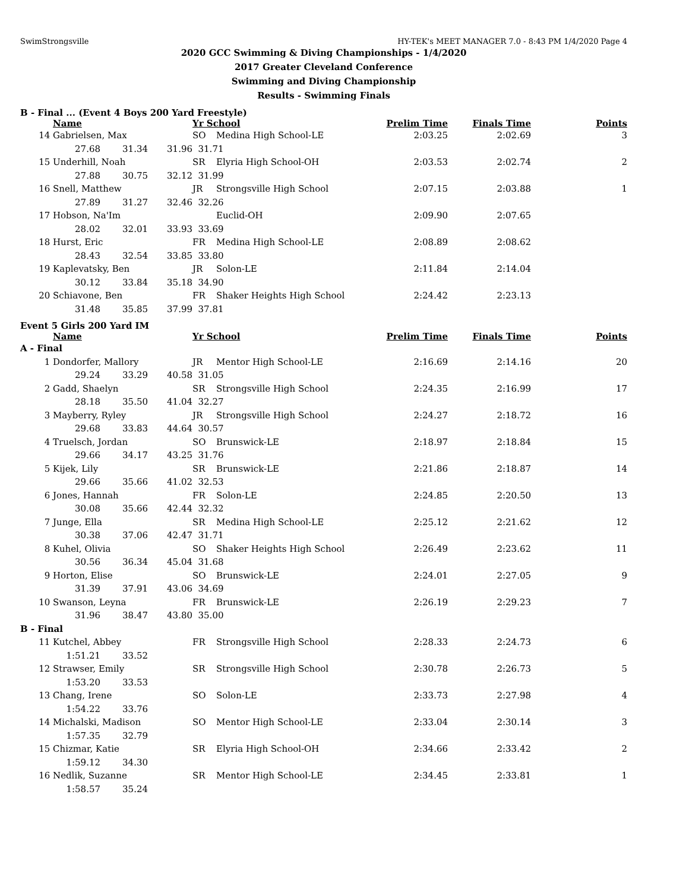SwimStrongsville HY-TEK's MEET MANAGER 7.0 - 8:43 PM 1/4/2020 Page 4
2020 GCC Swimming & Diving Championships - 1/4/2020
2017 Greater Cleveland Conference
Swimming and Diving Championship
Results - Swimming Finals
B - Final ... (Event 4 Boys 200 Yard Freestyle)
| | Name | | | Yr School | | Prelim Time | Finals Time | Points |
| --- | --- | --- | --- | --- | --- | --- | --- | --- |
| 14 | Gabrielsen, Max | | | SO | Medina High School-LE | 2:03.25 | 2:02.69 | 3 |
| | 27.68 | 31.34 | 31.96 | 31.71 | | | | |
| 15 | Underhill, Noah | | | SR | Elyria High School-OH | 2:03.53 | 2:02.74 | 2 |
| | 27.88 | 30.75 | 32.12 | 31.99 | | | | |
| 16 | Snell, Matthew | | | JR | Strongsville High School | 2:07.15 | 2:03.88 | 1 |
| | 27.89 | 31.27 | 32.46 | 32.26 | | | | |
| 17 | Hobson, Na'Im | | | | Euclid-OH | 2:09.90 | 2:07.65 | |
| | 28.02 | 32.01 | 33.93 | 33.69 | | | | |
| 18 | Hurst, Eric | | | FR | Medina High School-LE | 2:08.89 | 2:08.62 | |
| | 28.43 | 32.54 | 33.85 | 33.80 | | | | |
| 19 | Kaplevatsky, Ben | | | JR | Solon-LE | 2:11.84 | 2:14.04 | |
| | 30.12 | 33.84 | 35.18 | 34.90 | | | | |
| 20 | Schiavone, Ben | | | FR | Shaker Heights High School | 2:24.42 | 2:23.13 | |
| | 31.48 | 35.85 | 37.99 | 37.81 | | | | |
Event 5 Girls 200 Yard IM
| | Name | | | Yr School | | Prelim Time | Finals Time | Points |
| --- | --- | --- | --- | --- | --- | --- | --- | --- |
| A - Final | | | | | | | | |
| 1 | Dondorfer, Mallory | | | JR | Mentor High School-LE | 2:16.69 | 2:14.16 | 20 |
| | 29.24 | 33.29 | 40.58 | 31.05 | | | | |
| 2 | Gadd, Shaelyn | | | SR | Strongsville High School | 2:24.35 | 2:16.99 | 17 |
| | 28.18 | 35.50 | 41.04 | 32.27 | | | | |
| 3 | Mayberry, Ryley | | | JR | Strongsville High School | 2:24.27 | 2:18.72 | 16 |
| | 29.68 | 33.83 | 44.64 | 30.57 | | | | |
| 4 | Truelsch, Jordan | | | SO | Brunswick-LE | 2:18.97 | 2:18.84 | 15 |
| | 29.66 | 34.17 | 43.25 | 31.76 | | | | |
| 5 | Kijek, Lily | | | SR | Brunswick-LE | 2:21.86 | 2:18.87 | 14 |
| | 29.66 | 35.66 | 41.02 | 32.53 | | | | |
| 6 | Jones, Hannah | | | FR | Solon-LE | 2:24.85 | 2:20.50 | 13 |
| | 30.08 | 35.66 | 42.44 | 32.32 | | | | |
| 7 | Junge, Ella | | | SR | Medina High School-LE | 2:25.12 | 2:21.62 | 12 |
| | 30.38 | 37.06 | 42.47 | 31.71 | | | | |
| 8 | Kuhel, Olivia | | | SO | Shaker Heights High School | 2:26.49 | 2:23.62 | 11 |
| | 30.56 | 36.34 | 45.04 | 31.68 | | | | |
| 9 | Horton, Elise | | | SO | Brunswick-LE | 2:24.01 | 2:27.05 | 9 |
| | 31.39 | 37.91 | 43.06 | 34.69 | | | | |
| 10 | Swanson, Leyna | | | FR | Brunswick-LE | 2:26.19 | 2:29.23 | 7 |
| | 31.96 | 38.47 | 43.80 | 35.00 | | | | |
| B - Final | | | | | | | | |
| 11 | Kutchel, Abbey | | | FR | Strongsville High School | 2:28.33 | 2:24.73 | 6 |
| | 1:51.21 | 33.52 | | | | | | |
| 12 | Strawser, Emily | | | SR | Strongsville High School | 2:30.78 | 2:26.73 | 5 |
| | 1:53.20 | 33.53 | | | | | | |
| 13 | Chang, Irene | | | SO | Solon-LE | 2:33.73 | 2:27.98 | 4 |
| | 1:54.22 | 33.76 | | | | | | |
| 14 | Michalski, Madison | | | SO | Mentor High School-LE | 2:33.04 | 2:30.14 | 3 |
| | 1:57.35 | 32.79 | | | | | | |
| 15 | Chizmar, Katie | | | SR | Elyria High School-OH | 2:34.66 | 2:33.42 | 2 |
| | 1:59.12 | 34.30 | | | | | | |
| 16 | Nedlik, Suzanne | | | SR | Mentor High School-LE | 2:34.45 | 2:33.81 | 1 |
| | 1:58.57 | 35.24 | | | | | | |